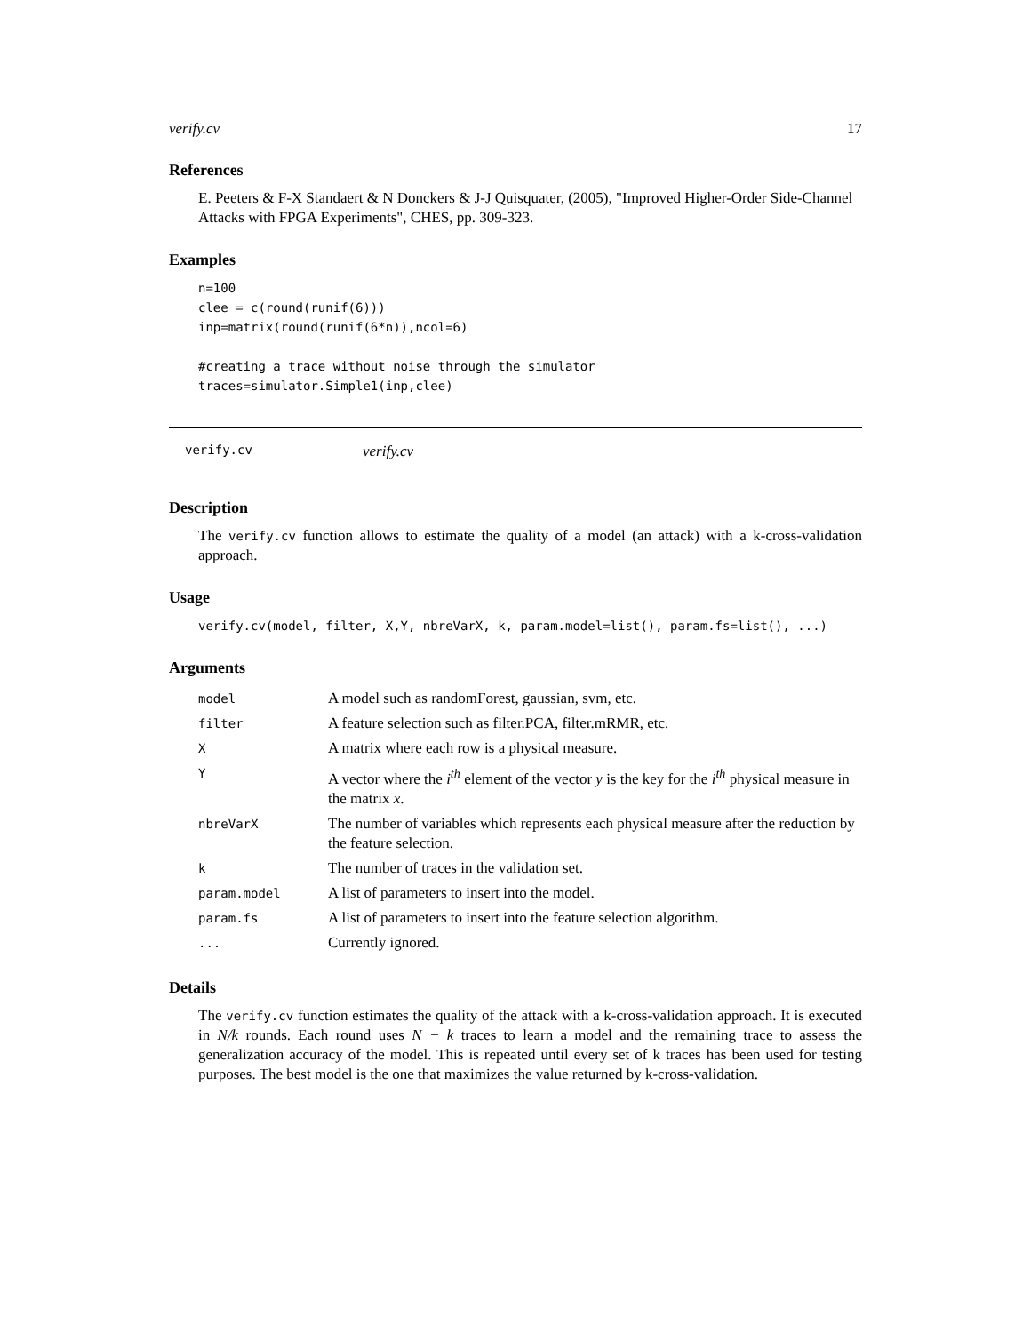verify.cv 17
References
E. Peeters & F-X Standaert & N Donckers & J-J Quisquater, (2005), "Improved Higher-Order Side-Channel Attacks with FPGA Experiments", CHES, pp. 309-323.
Examples
n=100
clee = c(round(runif(6)))
inp=matrix(round(runif(6*n)),ncol=6)

#creating a trace without noise through the simulator
traces=simulator.Simple1(inp,clee)
verify.cv verify.cv
Description
The verify.cv function allows to estimate the quality of a model (an attack) with a k-cross-validation approach.
Usage
verify.cv(model, filter, X,Y, nbreVarX, k, param.model=list(), param.fs=list(), ...)
Arguments
| model | A model such as randomForest, gaussian, svm, etc. |
| filter | A feature selection such as filter.PCA, filter.mRMR, etc. |
| X | A matrix where each row is a physical measure. |
| Y | A vector where the i<sup>th</sup> element of the vector y is the key for the i<sup>th</sup> physical measure in the matrix x . |
| nbreVarX | The number of variables which represents each physical measure after the reduction by the feature selection. |
| k | The number of traces in the validation set. |
| param.model | A list of parameters to insert into the model. |
| param.fs | A list of parameters to insert into the feature selection algorithm. |
| ... | Currently ignored. |
Details
The verify.cv function estimates the quality of the attack with a k-cross-validation approach. It is executed in N/k rounds. Each round uses N − k traces to learn a model and the remaining trace to assess the generalization accuracy of the model. This is repeated until every set of k traces has been used for testing purposes. The best model is the one that maximizes the value returned by k-cross-validation.